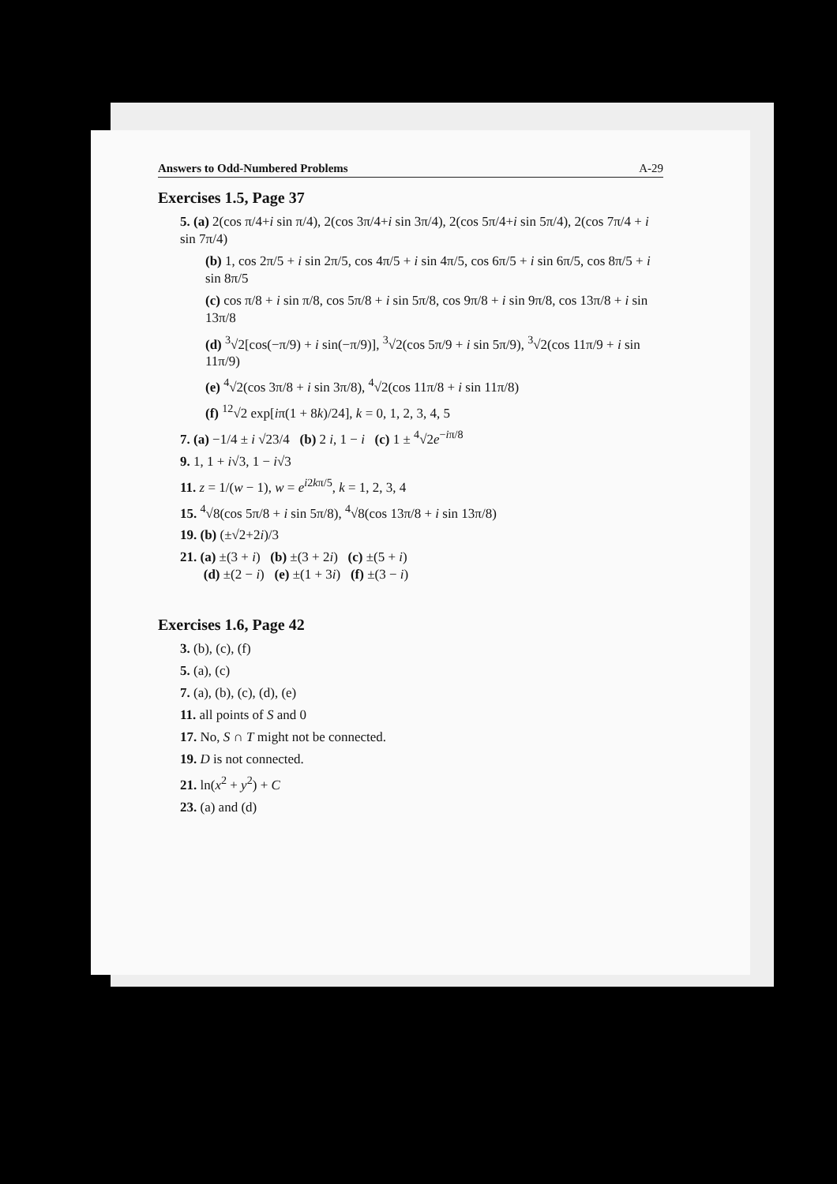Answers to Odd-Numbered Problems A-29
Exercises 1.5, Page 37
5. (a) 2(cos π/4+i sin π/4), 2(cos 3π/4+i sin 3π/4), 2(cos 5π/4+i sin 5π/4), 2(cos 7π/4 + i sin 7π/4)
(b) 1, cos 2π/5 + i sin 2π/5, cos 4π/5 + i sin 4π/5, cos 6π/5 + i sin 6π/5, cos 8π/5 + i sin 8π/5
(c) cos π/8 + i sin π/8, cos 5π/8 + i sin 5π/8, cos 9π/8 + i sin 9π/8, cos 13π/8 + i sin 13π/8
(d) <sup>3</sup>√2[cos(−π/9) + i sin(−π/9)], <sup>3</sup>√2(cos 5π/9 + i sin 5π/9), <sup>3</sup>√2(cos 11π/9 + i sin 11π/9)
(e) <sup>4</sup>√2(cos 3π/8 + i sin 3π/8), <sup>4</sup>√2(cos 11π/8 + i sin 11π/8)
(f) <sup>12</sup>√2 exp[iπ(1 + 8k)/24], k = 0, 1, 2, 3, 4, 5
7. (a) −1/4 ± i √23/4 (b) 2 i, 1 − i (c) 1 ± <sup>4</sup>√2e<sup>−iπ/8</sup>
9. 1, 1 + i√3, 1 − i√3
11. z = 1/(w − 1), w = e<sup>i2kπ/5</sup>, k = 1, 2, 3, 4
15. <sup>4</sup>√8(cos 5π/8 + i sin 5π/8), <sup>4</sup>√8(cos 13π/8 + i sin 13π/8)
19. (b) (±√2+2i)/3
21. (a) ±(3 + i) (b) ±(3 + 2i) (c) ±(5 + i)
(d) ±(2 − i) (e) ±(1 + 3i) (f) ±(3 − i)
Exercises 1.6, Page 42
3. (b), (c), (f)
5. (a), (c)
7. (a), (b), (c), (d), (e)
11. all points of S and 0
17. No, S ∩ T might not be connected.
19. D is not connected.
21. ln(x<sup>2</sup> + y<sup>2</sup>) + C
23. (a) and (d)